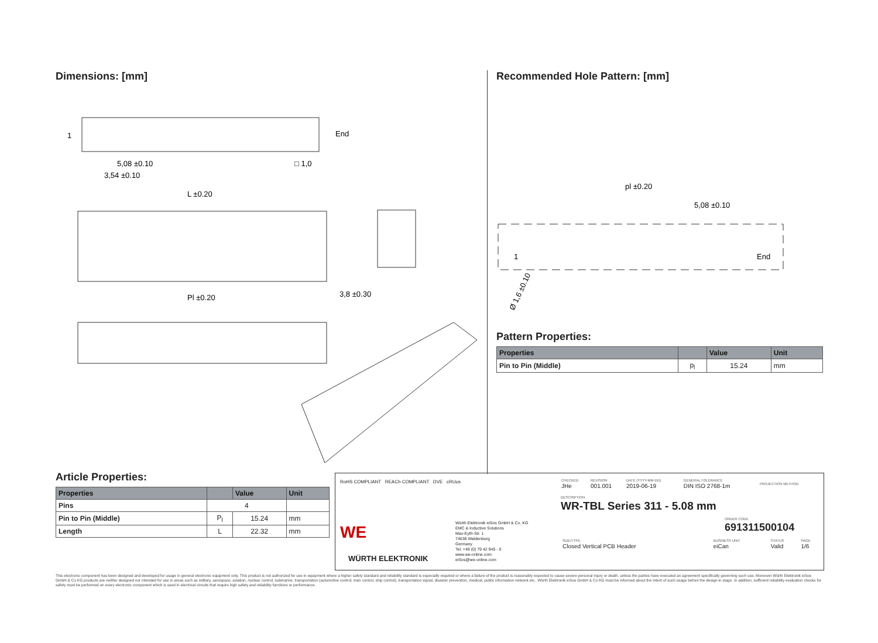Dimensions: [mm]
1
End
5,08 ±0.10
3,54 ±0.10
□ 1,0
L ±0.20
Pl ±0.20
3,8 ±0.30
Recommended Hole Pattern: [mm]
pl ±0.20
5,08 ±0.10
1
End
Ø 1,6 ±0.10
Pattern Properties:
| Properties | | Value | Unit |
| --- | --- | --- | --- |
| Pin to Pin (Middle) | p<sub>l</sub> | 15.24 | mm |
Article Properties:
| Properties | | Value | Unit |
| --- | --- | --- | --- |
| Pins | 4 | | |
| Pin to Pin (Middle) | P<sub>l</sub> | 15.24 | mm |
| Length | L | 22.32 | mm |
RoHS COMPLIANT REACh COMPLIANT DVE cRUus
WE
WÜRTH ELEKTRONIK
Würth Elektronik eiSos GmbH & Co. KG
EMC & Inductive Solutions
Max-Eyth-Str. 1
74638 Waldenburg
Germany
Tel. +49 (0) 79 42 945 - 0
www.we-online.com
eiSos@we-online.com
| CHECKED JHe | REVISION 001.001 | DATE (YYYY-MM-DD) 2019-06-19 | GENERAL TOLERANCE DIN ISO 2768-1m | PROJECTION METHOD |
DESCRIPTION
WR-TBL Series 311 - 5.08 mm
ORDER CODE
691311500104
| SIZE/TYPE Closed Vertical PCB Header | BUSINESS UNIT eiCan | STATUS Valid | PAGE 1/6 |
This electronic component has been designed and developed for usage in general electronic equipment only. This product is not authorized for use in equipment where a higher safety standard and reliability standard is especially required or where a failure of the product is reasonably expected to cause severe personal injury or death, unless the parties have executed an agreement specifically governing such use. Moreover Würth Elektronik eiSos GmbH & Co KG products are neither designed nor intended for use in areas such as military, aerospace, aviation, nuclear control, submarine, transportation (automotive control, train control, ship control), transportation signal, disaster prevention, medical, public information network etc.. Würth Elektronik eiSos GmbH & Co KG must be informed about the intent of such usage before the design-in stage. In addition, sufficient reliability evaluation checks for safety must be performed on every electronic component which is used in electrical circuits that require high safety and reliability functions or performance.